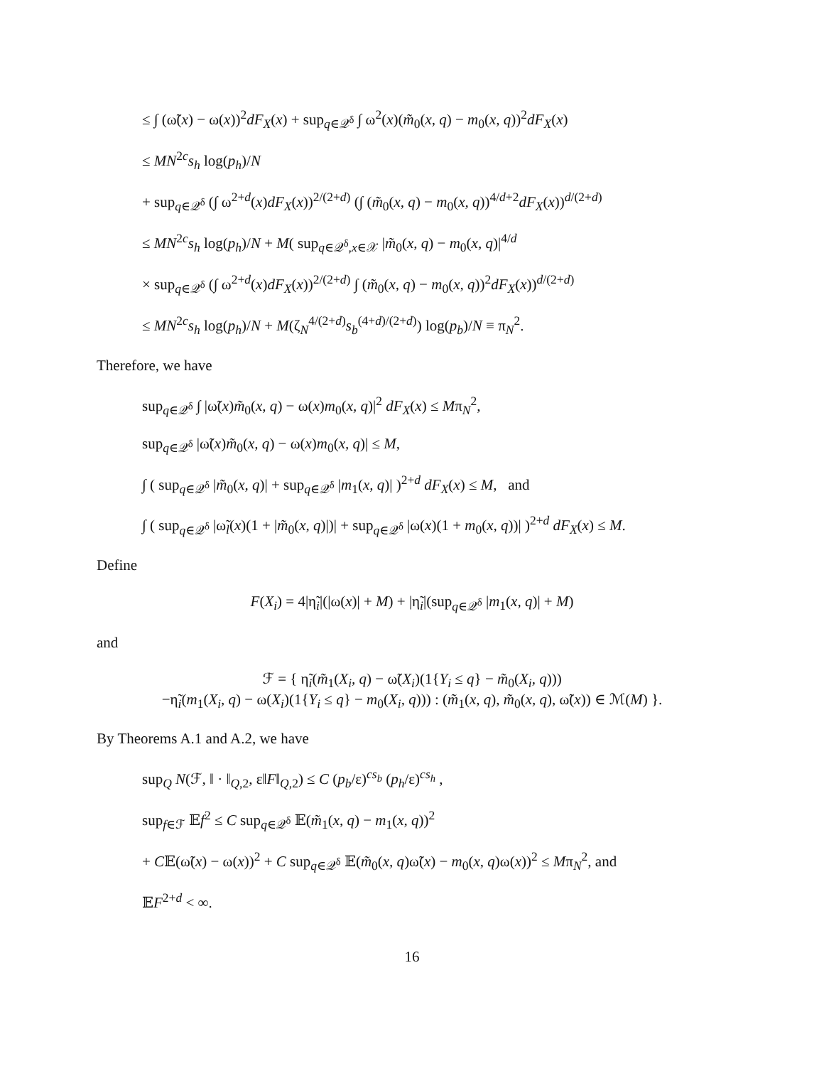≤ ∫ (ω̃(x) − ω(x))<sup>2</sup>dF<sub>X</sub>(x) + sup<sub>q∈𝒬<sup>δ</sup></sub> ∫ ω<sup>2</sup>(x)(m̃<sub>0</sub>(x, q) − m<sub>0</sub>(x, q))<sup>2</sup>dF<sub>X</sub>(x)
≤ MN<sup>2c</sup>s<sub>h</sub> log(p<sub>h</sub>)/N
+ sup<sub>q∈𝒬<sup>δ</sup></sub> (∫ ω<sup>2+d</sup>(x)dF<sub>X</sub>(x))<sup>2/(2+d)</sup> (∫ (m̃<sub>0</sub>(x, q) − m<sub>0</sub>(x, q))<sup>4/d+2</sup>dF<sub>X</sub>(x))<sup>d/(2+d)</sup>
≤ MN<sup>2c</sup>s<sub>h</sub> log(p<sub>h</sub>)/N + M( sup<sub>q∈𝒬<sup>δ</sup>,x∈𝒳</sub> |m̃<sub>0</sub>(x, q) − m<sub>0</sub>(x, q)|<sup>4/d</sup>
× sup<sub>q∈𝒬<sup>δ</sup></sub> (∫ ω<sup>2+d</sup>(x)dF<sub>X</sub>(x))<sup>2/(2+d)</sup> ∫ (m̃<sub>0</sub>(x, q) − m<sub>0</sub>(x, q))<sup>2</sup>dF<sub>X</sub>(x))<sup>d/(2+d)</sup>
≤ MN<sup>2c</sup>s<sub>h</sub> log(p<sub>h</sub>)/N + M(ζ<sub>N</sub><sup>4/(2+d)</sup>s<sub>b</sub><sup>(4+d)/(2+d)</sup>) log(p<sub>b</sub>)/N ≡ π<sub>N</sub><sup>2</sup>.
Therefore, we have
sup<sub>q∈𝒬<sup>δ</sup></sub> ∫ |ω̃(x)m̃<sub>0</sub>(x, q) − ω(x)m<sub>0</sub>(x, q)|<sup>2</sup> dF<sub>X</sub>(x) ≤ Mπ<sub>N</sub><sup>2</sup>,
sup<sub>q∈𝒬<sup>δ</sup></sub> |ω̃(x)m̃<sub>0</sub>(x, q) − ω(x)m<sub>0</sub>(x, q)| ≤ M,
∫ ( sup<sub>q∈𝒬<sup>δ</sup></sub> |m̃<sub>0</sub>(x, q)| + sup<sub>q∈𝒬<sup>δ</sup></sub> |m<sub>1</sub>(x, q)| )<sup>2+d</sup> dF<sub>X</sub>(x) ≤ M, and
∫ ( sup<sub>q∈𝒬<sup>δ</sup></sub> |ω̃<sub>l</sub>(x)(1 + |m̃<sub>0</sub>(x, q)|)| + sup<sub>q∈𝒬<sup>δ</sup></sub> |ω(x)(1 + m<sub>0</sub>(x, q))| )<sup>2+d</sup> dF<sub>X</sub>(x) ≤ M.
Define
F(X<sub>i</sub>) = 4|η̃<sub>i</sub>|(|ω(x)| + M) + |η̃<sub>i</sub>|(sup<sub>q∈𝒬<sup>δ</sup></sub> |m<sub>1</sub>(x, q)| + M)
and
ℱ = { η̃<sub>i</sub>(m̃<sub>1</sub>(X<sub>i</sub>, q) − ω̃(X<sub>i</sub>)(1{Y<sub>i</sub> ≤ q} − m̃<sub>0</sub>(X<sub>i</sub>, q)))
−η̃<sub>i</sub>(m<sub>1</sub>(X<sub>i</sub>, q) − ω(X<sub>i</sub>)(1{Y<sub>i</sub> ≤ q} − m<sub>0</sub>(X<sub>i</sub>, q))) : (m̃<sub>1</sub>(x, q), m̃<sub>0</sub>(x, q), ω̃(x)) ∈ ℳ(M) }.
By Theorems A.1 and A.2, we have
sup<sub>Q</sub> N(ℱ, ‖ · ‖<sub>Q,2</sub>, ε‖F‖<sub>Q,2</sub>) ≤ C (p<sub>b</sub>/ε)<sup>cs<sub>b</sub></sup> (p<sub>h</sub>/ε)<sup>cs<sub>h</sub></sup> ,
sup<sub>f∈ℱ</sub> 𝔼f<sup>2</sup> ≤ C sup<sub>q∈𝒬<sup>δ</sup></sub> 𝔼(m̃<sub>1</sub>(x, q) − m<sub>1</sub>(x, q))<sup>2</sup>
+ C𝔼(ω̃(x) − ω(x))<sup>2</sup> + C sup<sub>q∈𝒬<sup>δ</sup></sub> 𝔼(m̃<sub>0</sub>(x, q)ω̃(x) − m<sub>0</sub>(x, q)ω(x))<sup>2</sup> ≤ Mπ<sub>N</sub><sup>2</sup>, and
𝔼F<sup>2+d</sup> < ∞.
16